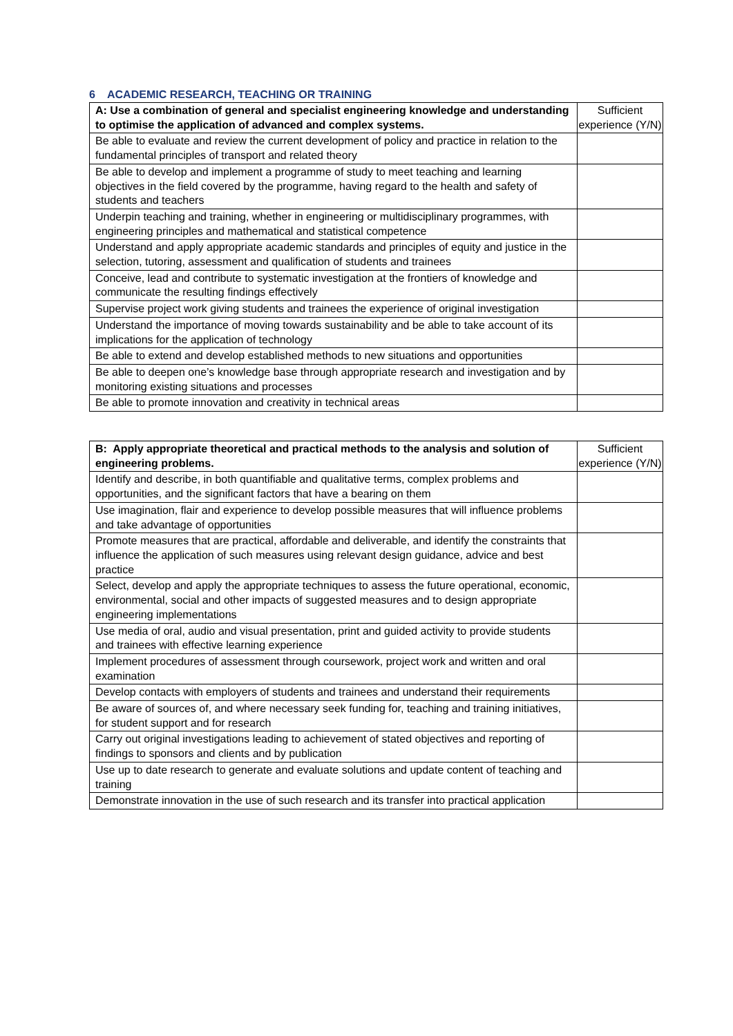6 ACADEMIC RESEARCH, TEACHING OR TRAINING
| A: Use a combination of general and specialist engineering knowledge and understanding to optimise the application of advanced and complex systems. | Sufficient experience (Y/N) |
| --- | --- |
| Be able to evaluate and review the current development of policy and practice in relation to the fundamental principles of transport and related theory | |
| Be able to develop and implement a programme of study to meet teaching and learning objectives in the field covered by the programme, having regard to the health and safety of students and teachers | |
| Underpin teaching and training, whether in engineering or multidisciplinary programmes, with engineering principles and mathematical and statistical competence | |
| Understand and apply appropriate academic standards and principles of equity and justice in the selection, tutoring, assessment and qualification of students and trainees | |
| Conceive, lead and contribute to systematic investigation at the frontiers of knowledge and communicate the resulting findings effectively | |
| Supervise project work giving students and trainees the experience of original investigation | |
| Understand the importance of moving towards sustainability and be able to take account of its implications for the application of technology | |
| Be able to extend and develop established methods to new situations and opportunities | |
| Be able to deepen one’s knowledge base through appropriate research and investigation and by monitoring existing situations and processes | |
| Be able to promote innovation and creativity in technical areas | |
| B: Apply appropriate theoretical and practical methods to the analysis and solution of engineering problems. | Sufficient experience (Y/N) |
| --- | --- |
| Identify and describe, in both quantifiable and qualitative terms, complex problems and opportunities, and the significant factors that have a bearing on them | |
| Use imagination, flair and experience to develop possible measures that will influence problems and take advantage of opportunities | |
| Promote measures that are practical, affordable and deliverable, and identify the constraints that influence the application of such measures using relevant design guidance, advice and best practice | |
| Select, develop and apply the appropriate techniques to assess the future operational, economic, environmental, social and other impacts of suggested measures and to design appropriate engineering implementations | |
| Use media of oral, audio and visual presentation, print and guided activity to provide students and trainees with effective learning experience | |
| Implement procedures of assessment through coursework, project work and written and oral examination | |
| Develop contacts with employers of students and trainees and understand their requirements | |
| Be aware of sources of, and where necessary seek funding for, teaching and training initiatives, for student support and for research | |
| Carry out original investigations leading to achievement of stated objectives and reporting of findings to sponsors and clients and by publication | |
| Use up to date research to generate and evaluate solutions and update content of teaching and training | |
| Demonstrate innovation in the use of such research and its transfer into practical application | |